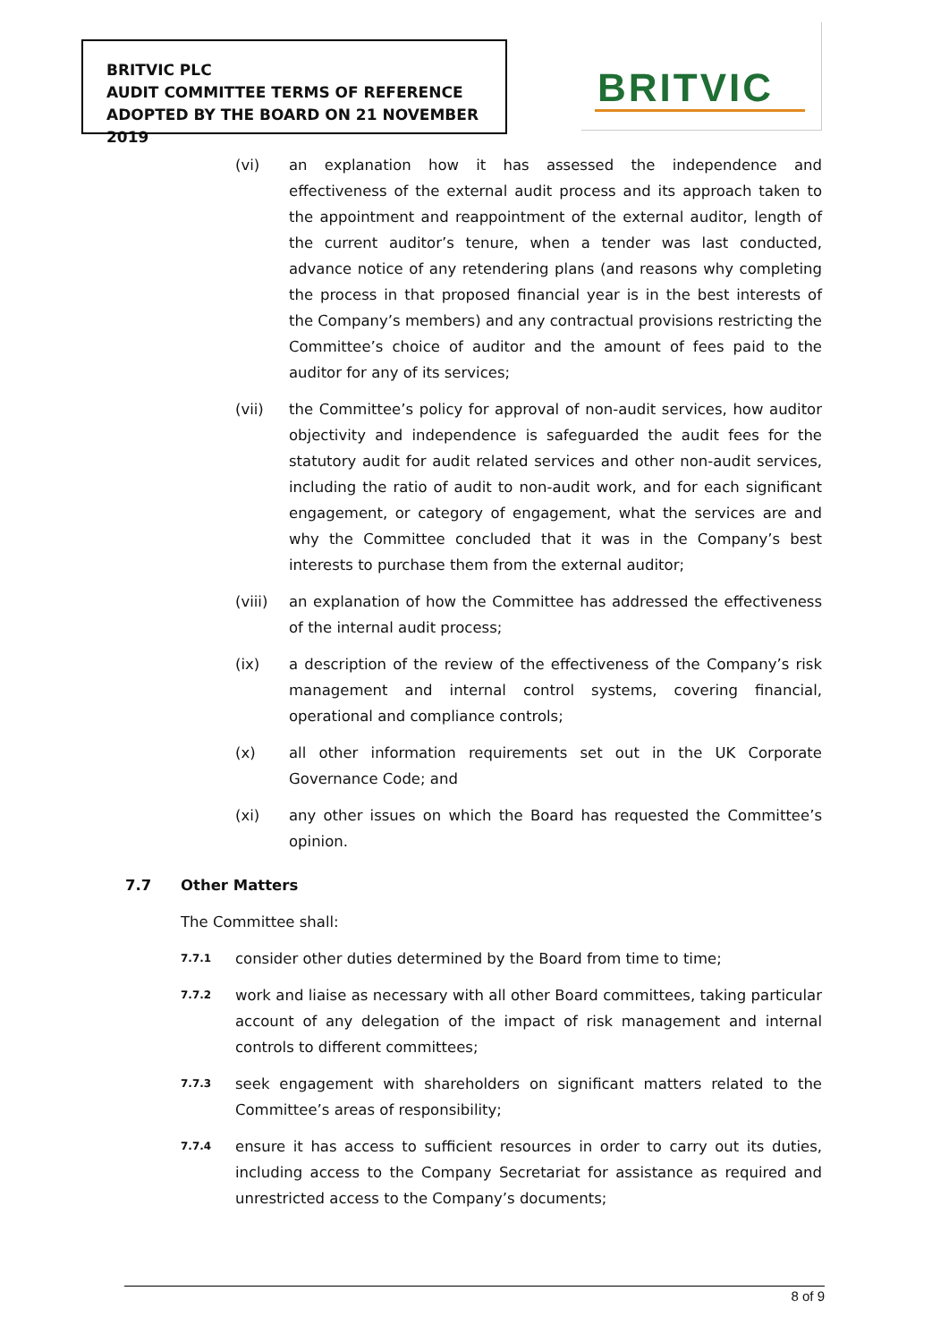BRITVIC PLC
AUDIT COMMITTEE TERMS OF REFERENCE
ADOPTED BY THE BOARD ON 21 NOVEMBER 2019
BRITVIC
(vi) an explanation how it has assessed the independence and effectiveness of the external audit process and its approach taken to the appointment and reappointment of the external auditor, length of the current auditor’s tenure, when a tender was last conducted, advance notice of any retendering plans (and reasons why completing the process in that proposed financial year is in the best interests of the Company’s members) and any contractual provisions restricting the Committee’s choice of auditor and the amount of fees paid to the auditor for any of its services;
(vii) the Committee’s policy for approval of non-audit services, how auditor objectivity and independence is safeguarded the audit fees for the statutory audit for audit related services and other non-audit services, including the ratio of audit to non-audit work, and for each significant engagement, or category of engagement, what the services are and why the Committee concluded that it was in the Company’s best interests to purchase them from the external auditor;
(viii) an explanation of how the Committee has addressed the effectiveness of the internal audit process;
(ix) a description of the review of the effectiveness of the Company’s risk management and internal control systems, covering financial, operational and compliance controls;
(x) all other information requirements set out in the UK Corporate Governance Code; and
(xi) any other issues on which the Board has requested the Committee’s opinion.
7.7 Other Matters
The Committee shall:
7.7.1
consider other duties determined by the Board from time to time;
7.7.2
work and liaise as necessary with all other Board committees, taking particular account of any delegation of the impact of risk management and internal controls to different committees;
7.7.3
seek engagement with shareholders on significant matters related to the Committee’s areas of responsibility;
7.7.4
ensure it has access to sufficient resources in order to carry out its duties, including access to the Company Secretariat for assistance as required and unrestricted access to the Company’s documents;
8 of 9